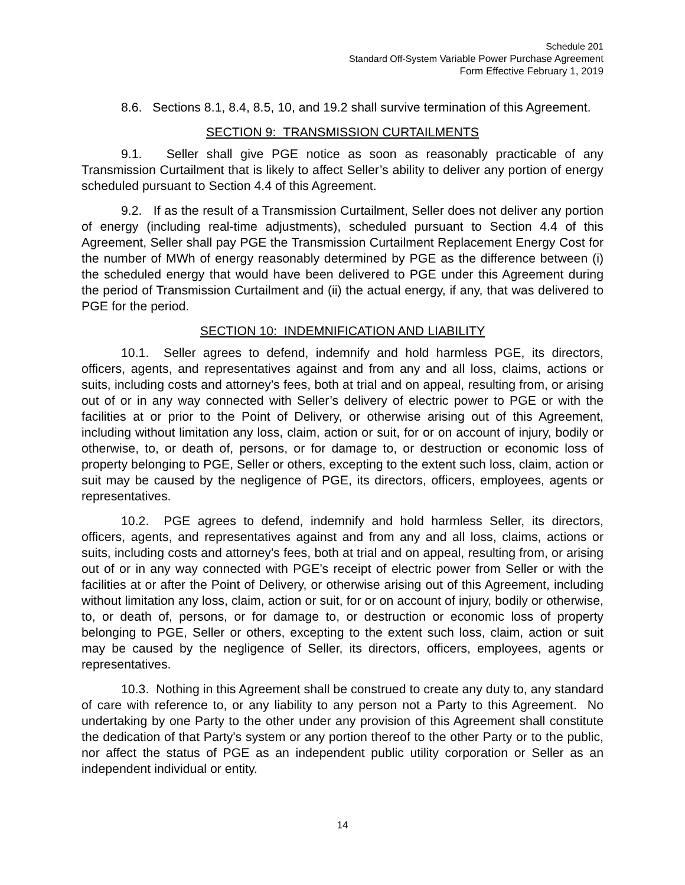Schedule 201
Standard Off-System Variable Power Purchase Agreement
Form Effective February 1, 2019
8.6. Sections 8.1, 8.4, 8.5, 10, and 19.2 shall survive termination of this Agreement.
SECTION 9: TRANSMISSION CURTAILMENTS
9.1. Seller shall give PGE notice as soon as reasonably practicable of any Transmission Curtailment that is likely to affect Seller’s ability to deliver any portion of energy scheduled pursuant to Section 4.4 of this Agreement.
9.2. If as the result of a Transmission Curtailment, Seller does not deliver any portion of energy (including real-time adjustments), scheduled pursuant to Section 4.4 of this Agreement, Seller shall pay PGE the Transmission Curtailment Replacement Energy Cost for the number of MWh of energy reasonably determined by PGE as the difference between (i) the scheduled energy that would have been delivered to PGE under this Agreement during the period of Transmission Curtailment and (ii) the actual energy, if any, that was delivered to PGE for the period.
SECTION 10: INDEMNIFICATION AND LIABILITY
10.1. Seller agrees to defend, indemnify and hold harmless PGE, its directors, officers, agents, and representatives against and from any and all loss, claims, actions or suits, including costs and attorney's fees, both at trial and on appeal, resulting from, or arising out of or in any way connected with Seller’s delivery of electric power to PGE or with the facilities at or prior to the Point of Delivery, or otherwise arising out of this Agreement, including without limitation any loss, claim, action or suit, for or on account of injury, bodily or otherwise, to, or death of, persons, or for damage to, or destruction or economic loss of property belonging to PGE, Seller or others, excepting to the extent such loss, claim, action or suit may be caused by the negligence of PGE, its directors, officers, employees, agents or representatives.
10.2. PGE agrees to defend, indemnify and hold harmless Seller, its directors, officers, agents, and representatives against and from any and all loss, claims, actions or suits, including costs and attorney's fees, both at trial and on appeal, resulting from, or arising out of or in any way connected with PGE’s receipt of electric power from Seller or with the facilities at or after the Point of Delivery, or otherwise arising out of this Agreement, including without limitation any loss, claim, action or suit, for or on account of injury, bodily or otherwise, to, or death of, persons, or for damage to, or destruction or economic loss of property belonging to PGE, Seller or others, excepting to the extent such loss, claim, action or suit may be caused by the negligence of Seller, its directors, officers, employees, agents or representatives.
10.3. Nothing in this Agreement shall be construed to create any duty to, any standard of care with reference to, or any liability to any person not a Party to this Agreement. No undertaking by one Party to the other under any provision of this Agreement shall constitute the dedication of that Party's system or any portion thereof to the other Party or to the public, nor affect the status of PGE as an independent public utility corporation or Seller as an independent individual or entity.
14